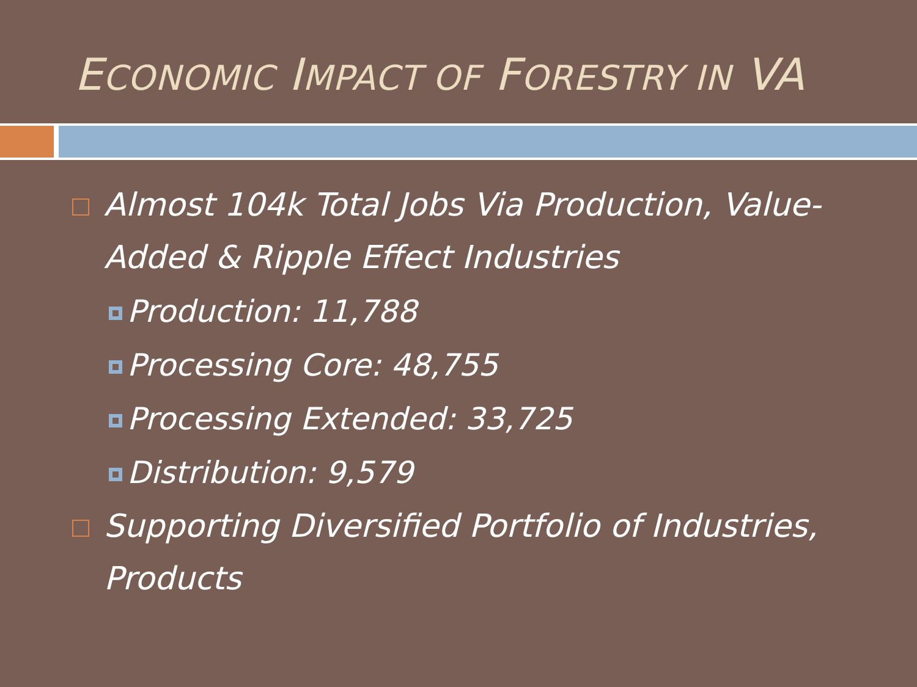ECONOMIC IMPACT OF FORESTRY IN VA
Almost 104k Total Jobs Via Production, Value-Added & Ripple Effect Industries
Production: 11,788
Processing Core: 48,755
Processing Extended: 33,725
Distribution: 9,579
Supporting Diversified Portfolio of Industries, Products